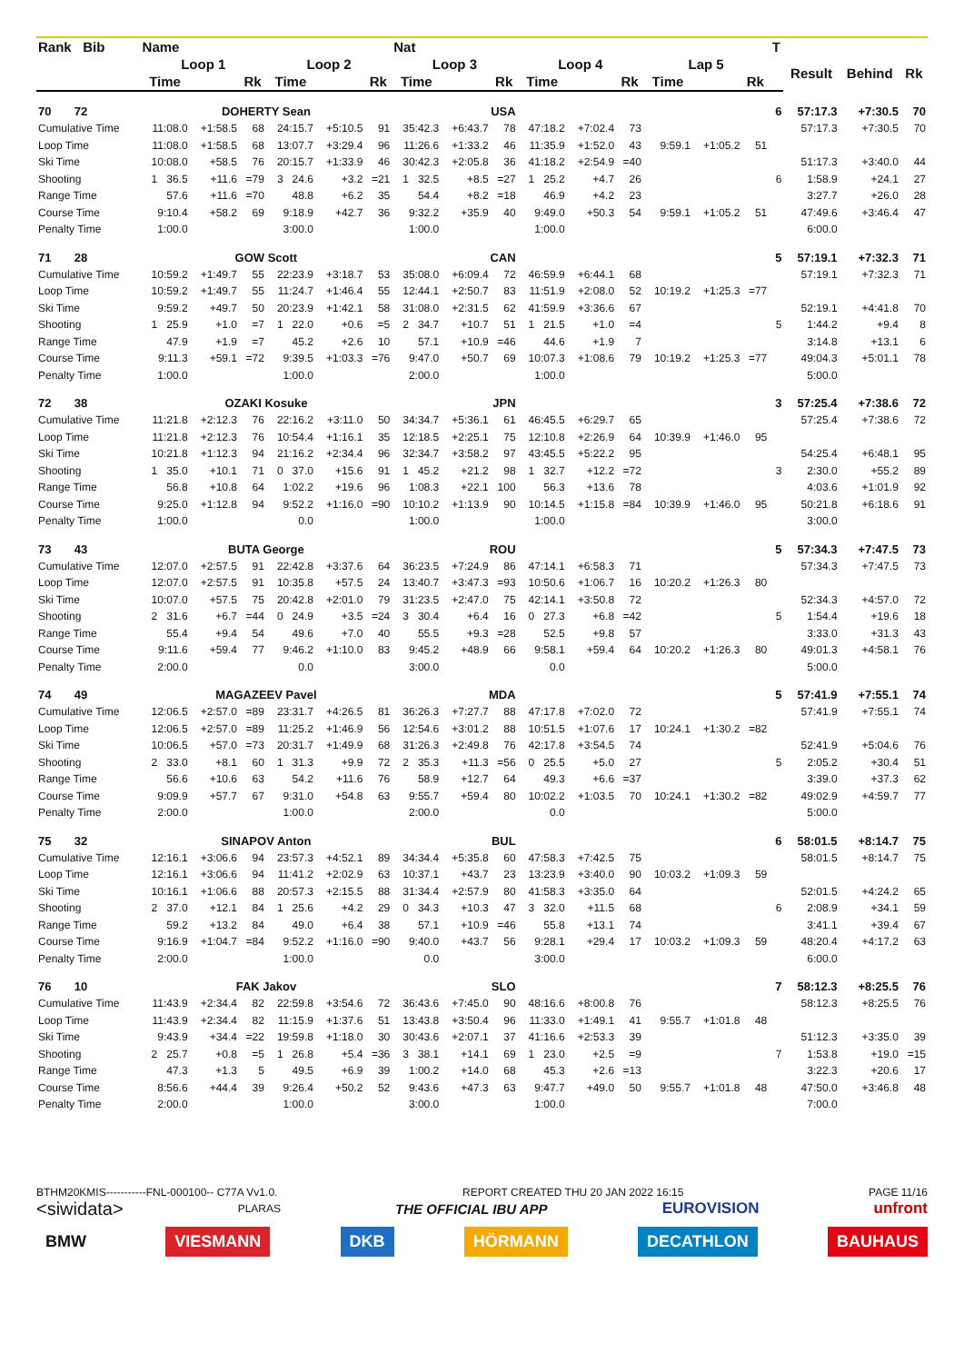| Rank Bib | Name | | | | | | Nat | | | | | | | | | T | | | |
| --- | --- | --- | --- | --- | --- | --- | --- | --- | --- | --- | --- | --- | --- | --- | --- | --- | --- | --- | --- |
| | Loop 1 | | | Loop 2 | | | Loop 3 | | | Loop 4 | | | Lap 5 | | | | Result | Behind | Rk |
| | Time | | Rk | Time | | Rk | Time | | Rk | Time | | Rk | Time | | Rk | | | | |
| 70 72 | DOHERTY Sean | | | | | | USA | | | | | | | | | 6 | 57:17.3 | +7:30.5 | 70 |
| Cumulative Time | 11:08.0 | +1:58.5 | 68 | 24:15.7 | +5:10.5 | 91 | 35:42.3 | +6:43.7 | 78 | 47:18.2 | +7:02.4 | 73 | | | | | 57:17.3 | +7:30.5 | 70 |
| Loop Time | 11:08.0 | +1:58.5 | 68 | 13:07.7 | +3:29.4 | 96 | 11:26.6 | +1:33.2 | 46 | 11:35.9 | +1:52.0 | 43 | 9:59.1 | +1:05.2 | 51 | | | | |
| Ski Time | 10:08.0 | +58.5 | 76 | 20:15.7 | +1:33.9 | 46 | 30:42.3 | +2:05.8 | 36 | 41:18.2 | +2:54.9 | =40 | | | | | 51:17.3 | +3:40.0 | 44 |
| Shooting | 1 36.5 | +11.6 | =79 | 3 24.6 | +3.2 | =21 | 1 32.5 | +8.5 | =27 | 1 25.2 | +4.7 | 26 | | | | 6 | 1:58.9 | +24.1 | 27 |
| Range Time | 57.6 | +11.6 | =70 | 48.8 | +6.2 | 35 | 54.4 | +8.2 | =18 | 46.9 | +4.2 | 23 | | | | | 3:27.7 | +26.0 | 28 |
| Course Time | 9:10.4 | +58.2 | 69 | 9:18.9 | +42.7 | 36 | 9:32.2 | +35.9 | 40 | 9:49.0 | +50.3 | 54 | 9:59.1 | +1:05.2 | 51 | | 47:49.6 | +3:46.4 | 47 |
| Penalty Time | 1:00.0 | | | 3:00.0 | | | 1:00.0 | | | 1:00.0 | | | | | | | 6:00.0 | | |
| 71 28 | GOW Scott | | | | | | CAN | | | | | | | | | 5 | 57:19.1 | +7:32.3 | 71 |
| Cumulative Time | 10:59.2 | +1:49.7 | 55 | 22:23.9 | +3:18.7 | 53 | 35:08.0 | +6:09.4 | 72 | 46:59.9 | +6:44.1 | 68 | | | | | 57:19.1 | +7:32.3 | 71 |
| Loop Time | 10:59.2 | +1:49.7 | 55 | 11:24.7 | +1:46.4 | 55 | 12:44.1 | +2:50.7 | 83 | 11:51.9 | +2:08.0 | 52 | 10:19.2 | +1:25.3 | =77 | | | | |
| Ski Time | 9:59.2 | +49.7 | 50 | 20:23.9 | +1:42.1 | 58 | 31:08.0 | +2:31.5 | 62 | 41:59.9 | +3:36.6 | 67 | | | | | 52:19.1 | +4:41.8 | 70 |
| Shooting | 1 25.9 | +1.0 | =7 | 1 22.0 | +0.6 | =5 | 2 34.7 | +10.7 | 51 | 1 21.5 | +1.0 | =4 | | | | 5 | 1:44.2 | +9.4 | 8 |
| Range Time | 47.9 | +1.9 | =7 | 45.2 | +2.6 | 10 | 57.1 | +10.9 | =46 | 44.6 | +1.9 | 7 | | | | | 3:14.8 | +13.1 | 6 |
| Course Time | 9:11.3 | +59.1 | =72 | 9:39.5 | +1:03.3 | =76 | 9:47.0 | +50.7 | 69 | 10:07.3 | +1:08.6 | 79 | 10:19.2 | +1:25.3 | =77 | | 49:04.3 | +5:01.1 | 78 |
| Penalty Time | 1:00.0 | | | 1:00.0 | | | 2:00.0 | | | 1:00.0 | | | | | | | 5:00.0 | | |
| 72 38 | OZAKI Kosuke | | | | | | JPN | | | | | | | | | 3 | 57:25.4 | +7:38.6 | 72 |
| Cumulative Time | 11:21.8 | +2:12.3 | 76 | 22:16.2 | +3:11.0 | 50 | 34:34.7 | +5:36.1 | 61 | 46:45.5 | +6:29.7 | 65 | | | | | 57:25.4 | +7:38.6 | 72 |
| Loop Time | 11:21.8 | +2:12.3 | 76 | 10:54.4 | +1:16.1 | 35 | 12:18.5 | +2:25.1 | 75 | 12:10.8 | +2:26.9 | 64 | 10:39.9 | +1:46.0 | 95 | | | | |
| Ski Time | 10:21.8 | +1:12.3 | 94 | 21:16.2 | +2:34.4 | 96 | 32:34.7 | +3:58.2 | 97 | 43:45.5 | +5:22.2 | 95 | | | | | 54:25.4 | +6:48.1 | 95 |
| Shooting | 1 35.0 | +10.1 | 71 | 0 37.0 | +15.6 | 91 | 1 45.2 | +21.2 | 98 | 1 32.7 | +12.2 | =72 | | | | 3 | 2:30.0 | +55.2 | 89 |
| Range Time | 56.8 | +10.8 | 64 | 1:02.2 | +19.6 | 96 | 1:08.3 | +22.1 | 100 | 56.3 | +13.6 | 78 | | | | | 4:03.6 | +1:01.9 | 92 |
| Course Time | 9:25.0 | +1:12.8 | 94 | 9:52.2 | +1:16.0 | =90 | 10:10.2 | +1:13.9 | 90 | 10:14.5 | +1:15.8 | =84 | 10:39.9 | +1:46.0 | 95 | | 50:21.8 | +6:18.6 | 91 |
| Penalty Time | 1:00.0 | | | 0.0 | | | 1:00.0 | | | 1:00.0 | | | | | | | 3:00.0 | | |
| 73 43 | BUTA George | | | | | | ROU | | | | | | | | | 5 | 57:34.3 | +7:47.5 | 73 |
| Cumulative Time | 12:07.0 | +2:57.5 | 91 | 22:42.8 | +3:37.6 | 64 | 36:23.5 | +7:24.9 | 86 | 47:14.1 | +6:58.3 | 71 | | | | | 57:34.3 | +7:47.5 | 73 |
| Loop Time | 12:07.0 | +2:57.5 | 91 | 10:35.8 | +57.5 | 24 | 13:40.7 | +3:47.3 | =93 | 10:50.6 | +1:06.7 | 16 | 10:20.2 | +1:26.3 | 80 | | | | |
| Ski Time | 10:07.0 | +57.5 | 75 | 20:42.8 | +2:01.0 | 79 | 31:23.5 | +2:47.0 | 75 | 42:14.1 | +3:50.8 | 72 | | | | | 52:34.3 | +4:57.0 | 72 |
| Shooting | 2 31.6 | +6.7 | =44 | 0 24.9 | +3.5 | =24 | 3 30.4 | +6.4 | 16 | 0 27.3 | +6.8 | =42 | | | | 5 | 1:54.4 | +19.6 | 18 |
| Range Time | 55.4 | +9.4 | 54 | 49.6 | +7.0 | 40 | 55.5 | +9.3 | =28 | 52.5 | +9.8 | 57 | | | | | 3:33.0 | +31.3 | 43 |
| Course Time | 9:11.6 | +59.4 | 77 | 9:46.2 | +1:10.0 | 83 | 9:45.2 | +48.9 | 66 | 9:58.1 | +59.4 | 64 | 10:20.2 | +1:26.3 | 80 | | 49:01.3 | +4:58.1 | 76 |
| Penalty Time | 2:00.0 | | | 0.0 | | | 3:00.0 | | | 0.0 | | | | | | | 5:00.0 | | |
| 74 49 | MAGAZEEV Pavel | | | | | | MDA | | | | | | | | | 5 | 57:41.9 | +7:55.1 | 74 |
| Cumulative Time | 12:06.5 | +2:57.0 | =89 | 23:31.7 | +4:26.5 | 81 | 36:26.3 | +7:27.7 | 88 | 47:17.8 | +7:02.0 | 72 | | | | | 57:41.9 | +7:55.1 | 74 |
| Loop Time | 12:06.5 | +2:57.0 | =89 | 11:25.2 | +1:46.9 | 56 | 12:54.6 | +3:01.2 | 88 | 10:51.5 | +1:07.6 | 17 | 10:24.1 | +1:30.2 | =82 | | | | |
| Ski Time | 10:06.5 | +57.0 | =73 | 20:31.7 | +1:49.9 | 68 | 31:26.3 | +2:49.8 | 76 | 42:17.8 | +3:54.5 | 74 | | | | | 52:41.9 | +5:04.6 | 76 |
| Shooting | 2 33.0 | +8.1 | 60 | 1 31.3 | +9.9 | 72 | 2 35.3 | +11.3 | =56 | 0 25.5 | +5.0 | 27 | | | | 5 | 2:05.2 | +30.4 | 51 |
| Range Time | 56.6 | +10.6 | 63 | 54.2 | +11.6 | 76 | 58.9 | +12.7 | 64 | 49.3 | +6.6 | =37 | | | | | 3:39.0 | +37.3 | 62 |
| Course Time | 9:09.9 | +57.7 | 67 | 9:31.0 | +54.8 | 63 | 9:55.7 | +59.4 | 80 | 10:02.2 | +1:03.5 | 70 | 10:24.1 | +1:30.2 | =82 | | 49:02.9 | +4:59.7 | 77 |
| Penalty Time | 2:00.0 | | | 1:00.0 | | | 2:00.0 | | | 0.0 | | | | | | | 5:00.0 | | |
| 75 32 | SINAPOV Anton | | | | | | BUL | | | | | | | | | 6 | 58:01.5 | +8:14.7 | 75 |
| Cumulative Time | 12:16.1 | +3:06.6 | 94 | 23:57.3 | +4:52.1 | 89 | 34:34.4 | +5:35.8 | 60 | 47:58.3 | +7:42.5 | 75 | | | | | 58:01.5 | +8:14.7 | 75 |
| Loop Time | 12:16.1 | +3:06.6 | 94 | 11:41.2 | +2:02.9 | 63 | 10:37.1 | +43.7 | 23 | 13:23.9 | +3:40.0 | 90 | 10:03.2 | +1:09.3 | 59 | | | | |
| Ski Time | 10:16.1 | +1:06.6 | 88 | 20:57.3 | +2:15.5 | 88 | 31:34.4 | +2:57.9 | 80 | 41:58.3 | +3:35.0 | 64 | | | | | 52:01.5 | +4:24.2 | 65 |
| Shooting | 2 37.0 | +12.1 | 84 | 1 25.6 | +4.2 | 29 | 0 34.3 | +10.3 | 47 | 3 32.0 | +11.5 | 68 | | | | 6 | 2:08.9 | +34.1 | 59 |
| Range Time | 59.2 | +13.2 | 84 | 49.0 | +6.4 | 38 | 57.1 | +10.9 | =46 | 55.8 | +13.1 | 74 | | | | | 3:41.1 | +39.4 | 67 |
| Course Time | 9:16.9 | +1:04.7 | =84 | 9:52.2 | +1:16.0 | =90 | 9:40.0 | +43.7 | 56 | 9:28.1 | +29.4 | 17 | 10:03.2 | +1:09.3 | 59 | | 48:20.4 | +4:17.2 | 63 |
| Penalty Time | 2:00.0 | | | 1:00.0 | | | 0.0 | | | 3:00.0 | | | | | | | 6:00.0 | | |
| 76 10 | FAK Jakov | | | | | | SLO | | | | | | | | | 7 | 58:12.3 | +8:25.5 | 76 |
| Cumulative Time | 11:43.9 | +2:34.4 | 82 | 22:59.8 | +3:54.6 | 72 | 36:43.6 | +7:45.0 | 90 | 48:16.6 | +8:00.8 | 76 | | | | | 58:12.3 | +8:25.5 | 76 |
| Loop Time | 11:43.9 | +2:34.4 | 82 | 11:15.9 | +1:37.6 | 51 | 13:43.8 | +3:50.4 | 96 | 11:33.0 | +1:49.1 | 41 | 9:55.7 | +1:01.8 | 48 | | | | |
| Ski Time | 9:43.9 | +34.4 | =22 | 19:59.8 | +1:18.0 | 30 | 30:43.6 | +2:07.1 | 37 | 41:16.6 | +2:53.3 | 39 | | | | | 51:12.3 | +3:35.0 | 39 |
| Shooting | 2 25.7 | +0.8 | =5 | 1 26.8 | +5.4 | =36 | 3 38.1 | +14.1 | 69 | 1 23.0 | +2.5 | =9 | | | | 7 | 1:53.8 | +19.0 | =15 |
| Range Time | 47.3 | +1.3 | 5 | 49.5 | +6.9 | 39 | 1:00.2 | +14.0 | 68 | 45.3 | +2.6 | =13 | | | | | 3:22.3 | +20.6 | 17 |
| Course Time | 8:56.6 | +44.4 | 39 | 9:26.4 | +50.2 | 52 | 9:43.6 | +47.3 | 63 | 9:47.7 | +49.0 | 50 | 9:55.7 | +1:01.8 | 48 | | 47:50.0 | +3:46.8 | 48 |
| Penalty Time | 2:00.0 | | | 1:00.0 | | | 3:00.0 | | | 1:00.0 | | | | | | | 7:00.0 | | |
BTHM20KMIS-----------FNL-000100-- C77A Vv1.0. REPORT CREATED THU 20 JAN 2022 16:15 PAGE 11/16
<siwidata> PLARAS THE OFFICIAL IBU APP EUROVISION unfront
BMW VIESMANN DKB HÖRMANN DECATHLON BAUHAUS